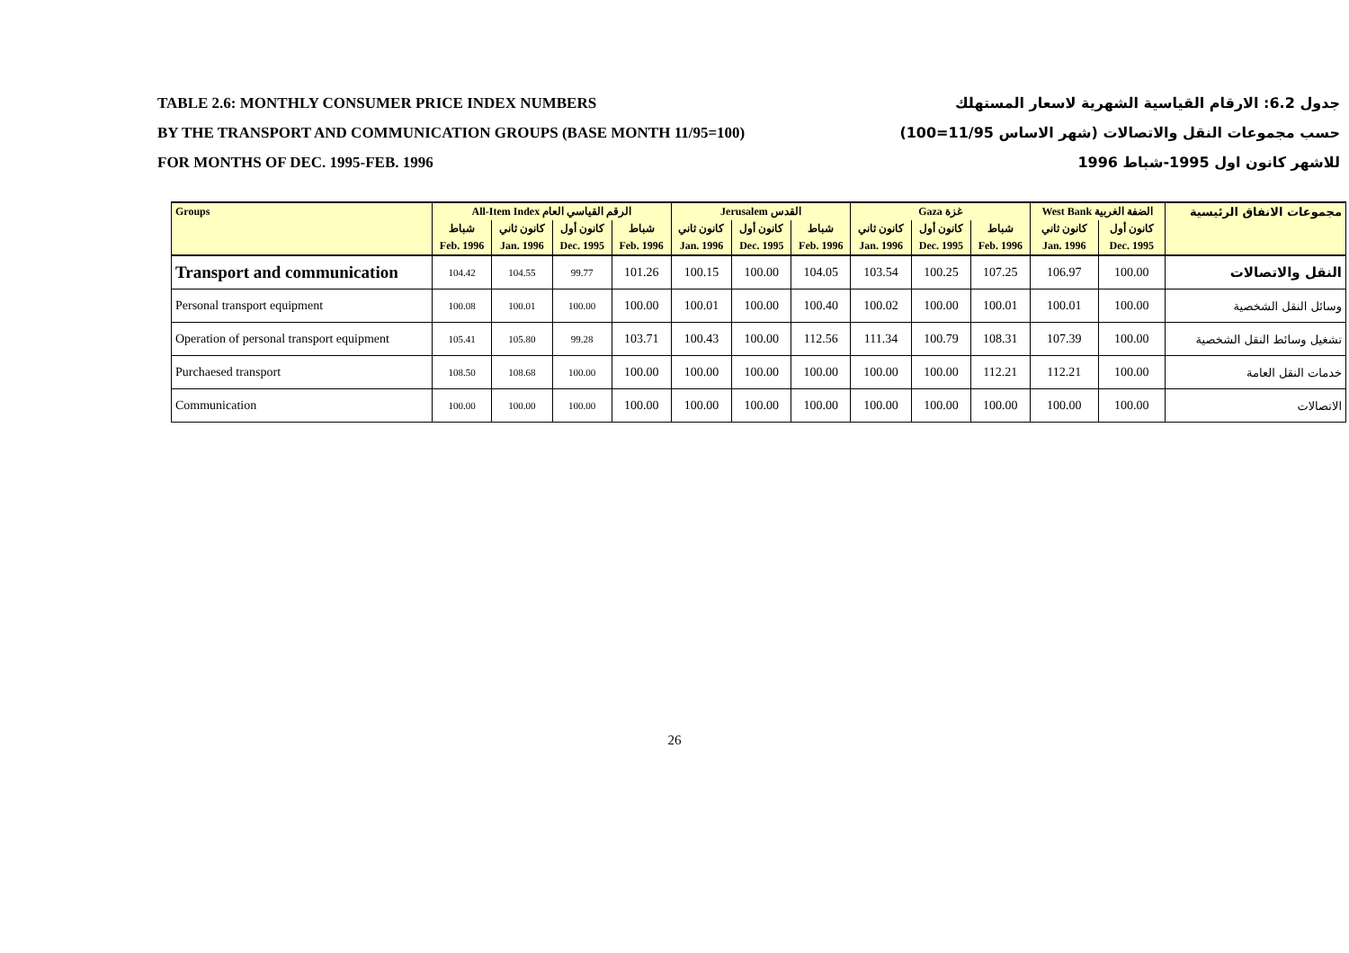TABLE 2.6: MONTHLY CONSUMER PRICE INDEX NUMBERS
BY THE TRANSPORT AND COMMUNICATION GROUPS (BASE MONTH 11/95=100)
FOR MONTHS OF DEC. 1995-FEB. 1996
جدول 6.2: الارقام القياسية الشهرية لاسعار المستهلك
حسب مجموعات النقل والاتصالات (شهر الاساس 11/95=100)
للاشهر كانون اول 1995-شباط 1996
| Groups | All-Item Index الرقم القياسي العام | | | | Jerusalem القدس | | | Gaza غزة | | | West Bank الضفة الغربية | | مجموعات الانفاق الرئيسية |
| --- | --- | --- | --- | --- | --- | --- | --- | --- | --- | --- | --- | --- | --- |
| | شباط | كانون ثاني | كانون أول | شباط | كانون ثاني | كانون أول | شباط | كانون ثاني | كانون أول | شباط | كانون ثاني | كانون أول | |
| | Feb. 1996 | Jan. 1996 | Dec. 1995 | Feb. 1996 | Jan. 1996 | Dec. 1995 | Feb. 1996 | Jan. 1996 | Dec. 1995 | Feb. 1996 | Jan. 1996 | Dec. 1995 | |
| Transport and communication | 104.42 | 104.55 | 99.77 | 101.26 | 100.15 | 100.00 | 104.05 | 103.54 | 100.25 | 107.25 | 106.97 | 100.00 | النقل والاتصالات |
| Personal transport equipment | 100.08 | 100.01 | 100.00 | 100.00 | 100.01 | 100.00 | 100.40 | 100.02 | 100.00 | 100.01 | 100.01 | 100.00 | وسائل النقل الشخصية |
| Operation of personal transport equipment | 105.41 | 105.80 | 99.28 | 103.71 | 100.43 | 100.00 | 112.56 | 111.34 | 100.79 | 108.31 | 107.39 | 100.00 | تشغيل وسائط النقل الشخصية |
| Purchaesed transport | 108.50 | 108.68 | 100.00 | 100.00 | 100.00 | 100.00 | 100.00 | 100.00 | 100.00 | 112.21 | 112.21 | 100.00 | خدمات النقل العامة |
| Communication | 100.00 | 100.00 | 100.00 | 100.00 | 100.00 | 100.00 | 100.00 | 100.00 | 100.00 | 100.00 | 100.00 | 100.00 | الاتصالات |
26